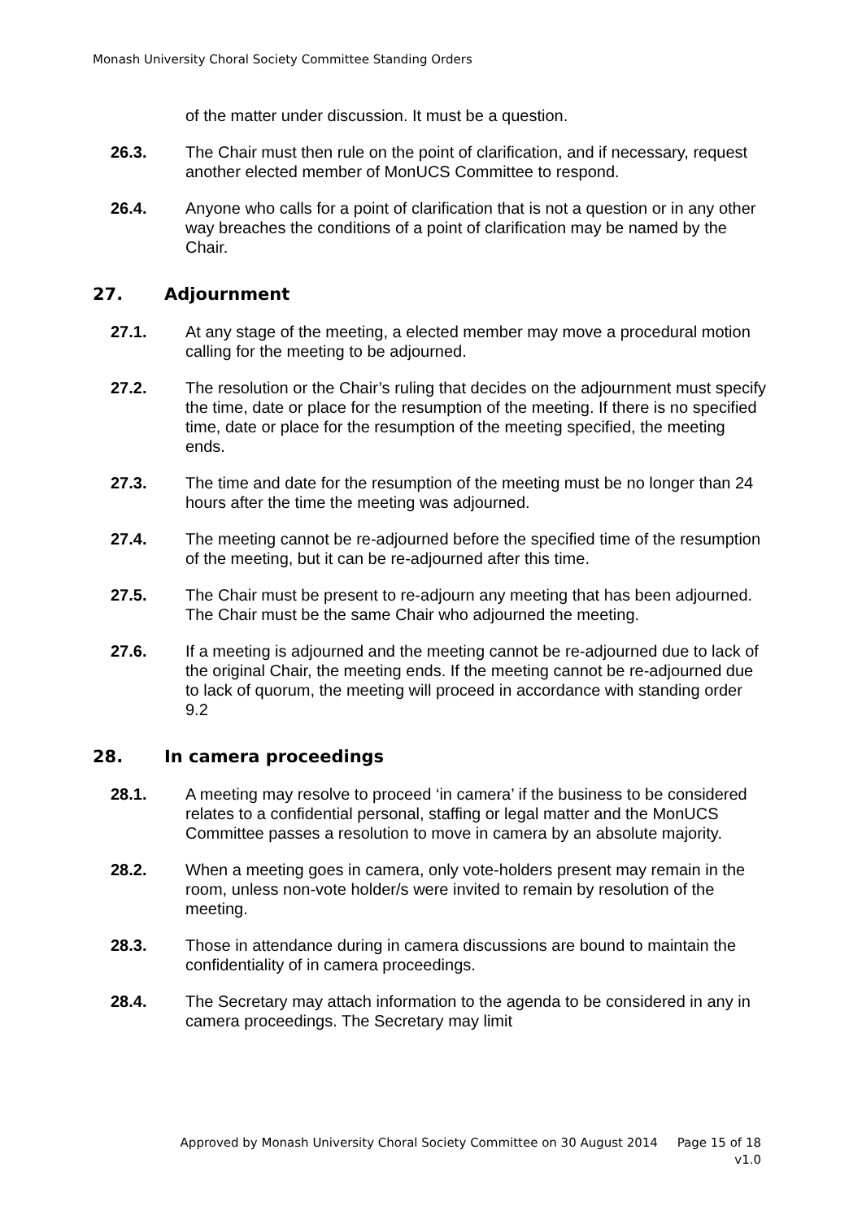Monash University Choral Society Committee Standing Orders
of the matter under discussion. It must be a question.
26.3. The Chair must then rule on the point of clarification, and if necessary, request another elected member of MonUCS Committee to respond.
26.4. Anyone who calls for a point of clarification that is not a question or in any other way breaches the conditions of a point of clarification may be named by the Chair.
27. Adjournment
27.1. At any stage of the meeting, a elected member may move a procedural motion calling for the meeting to be adjourned.
27.2. The resolution or the Chair’s ruling that decides on the adjournment must specify the time, date or place for the resumption of the meeting. If there is no specified time, date or place for the resumption of the meeting specified, the meeting ends.
27.3. The time and date for the resumption of the meeting must be no longer than 24 hours after the time the meeting was adjourned.
27.4. The meeting cannot be re-adjourned before the specified time of the resumption of the meeting, but it can be re-adjourned after this time.
27.5. The Chair must be present to re-adjourn any meeting that has been adjourned. The Chair must be the same Chair who adjourned the meeting.
27.6. If a meeting is adjourned and the meeting cannot be re-adjourned due to lack of the original Chair, the meeting ends. If the meeting cannot be re-adjourned due to lack of quorum, the meeting will proceed in accordance with standing order 9.2
28. In camera proceedings
28.1. A meeting may resolve to proceed ‘in camera’ if the business to be considered relates to a confidential personal, staffing or legal matter and the MonUCS Committee passes a resolution to move in camera by an absolute majority.
28.2. When a meeting goes in camera, only vote-holders present may remain in the room, unless non-vote holder/s were invited to remain by resolution of the meeting.
28.3. Those in attendance during in camera discussions are bound to maintain the confidentiality of in camera proceedings.
28.4. The Secretary may attach information to the agenda to be considered in any in camera proceedings. The Secretary may limit
Approved by Monash University Choral Society Committee on 30 August 2014 Page 15 of 18
v1.0